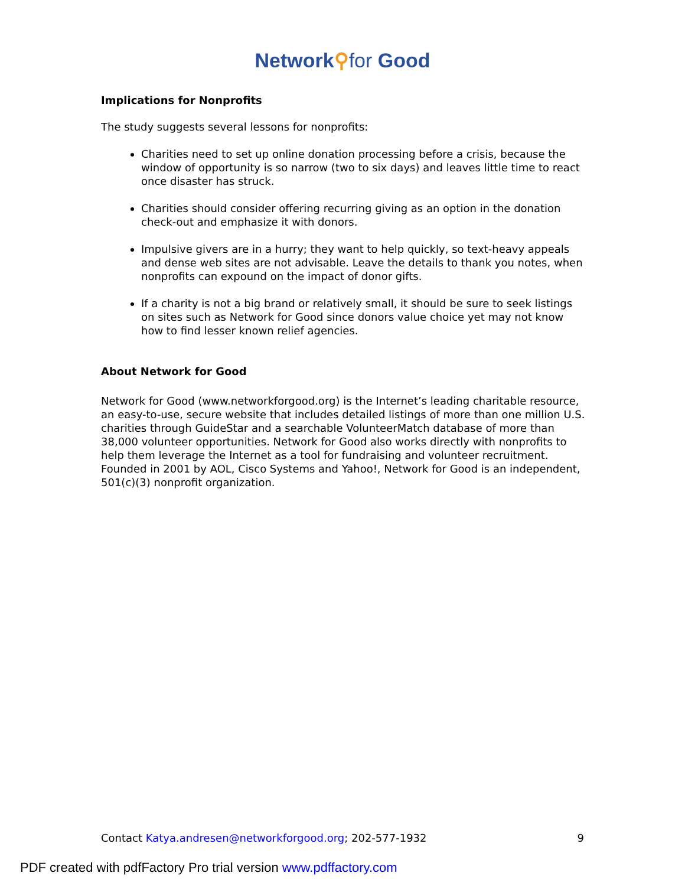Network⚲for Good
Implications for Nonprofits
The study suggests several lessons for nonprofits:
Charities need to set up online donation processing before a crisis, because the window of opportunity is so narrow (two to six days) and leaves little time to react once disaster has struck.
Charities should consider offering recurring giving as an option in the donation check-out and emphasize it with donors.
Impulsive givers are in a hurry; they want to help quickly, so text-heavy appeals and dense web sites are not advisable. Leave the details to thank you notes, when nonprofits can expound on the impact of donor gifts.
If a charity is not a big brand or relatively small, it should be sure to seek listings on sites such as Network for Good since donors value choice yet may not know how to find lesser known relief agencies.
About Network for Good
Network for Good (www.networkforgood.org) is the Internet’s leading charitable resource, an easy-to-use, secure website that includes detailed listings of more than one million U.S. charities through GuideStar and a searchable VolunteerMatch database of more than 38,000 volunteer opportunities. Network for Good also works directly with nonprofits to help them leverage the Internet as a tool for fundraising and volunteer recruitment. Founded in 2001 by AOL, Cisco Systems and Yahoo!, Network for Good is an independent, 501(c)(3) nonprofit organization.
Contact Katya.andresen@networkforgood.org; 202-577-1932 9
PDF created with pdfFactory Pro trial version www.pdffactory.com